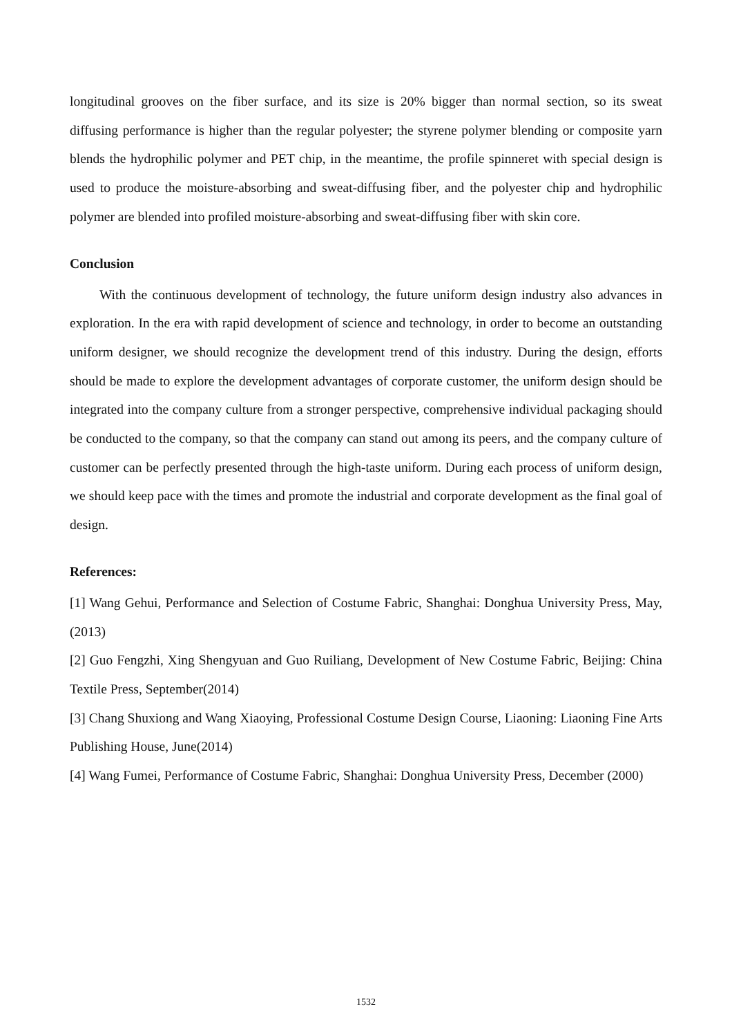longitudinal grooves on the fiber surface, and its size is 20% bigger than normal section, so its sweat diffusing performance is higher than the regular polyester; the styrene polymer blending or composite yarn blends the hydrophilic polymer and PET chip, in the meantime, the profile spinneret with special design is used to produce the moisture-absorbing and sweat-diffusing fiber, and the polyester chip and hydrophilic polymer are blended into profiled moisture-absorbing and sweat-diffusing fiber with skin core.
Conclusion
With the continuous development of technology, the future uniform design industry also advances in exploration. In the era with rapid development of science and technology, in order to become an outstanding uniform designer, we should recognize the development trend of this industry. During the design, efforts should be made to explore the development advantages of corporate customer, the uniform design should be integrated into the company culture from a stronger perspective, comprehensive individual packaging should be conducted to the company, so that the company can stand out among its peers, and the company culture of customer can be perfectly presented through the high-taste uniform. During each process of uniform design, we should keep pace with the times and promote the industrial and corporate development as the final goal of design.
References:
[1] Wang Gehui, Performance and Selection of Costume Fabric, Shanghai: Donghua University Press, May, (2013)
[2] Guo Fengzhi, Xing Shengyuan and Guo Ruiliang, Development of New Costume Fabric, Beijing: China Textile Press, September(2014)
[3] Chang Shuxiong and Wang Xiaoying, Professional Costume Design Course, Liaoning: Liaoning Fine Arts Publishing House, June(2014)
[4] Wang Fumei, Performance of Costume Fabric, Shanghai: Donghua University Press, December (2000)
1532